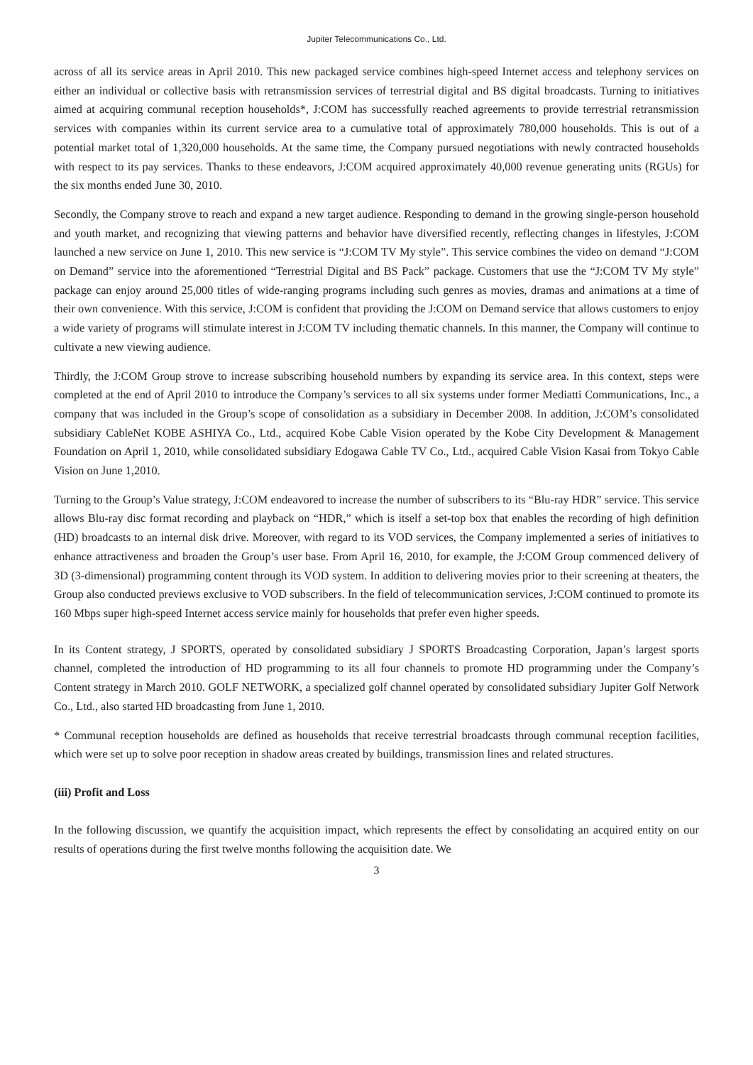Jupiter Telecommunications Co., Ltd.
across of all its service areas in April 2010. This new packaged service combines high-speed Internet access and telephony services on either an individual or collective basis with retransmission services of terrestrial digital and BS digital broadcasts. Turning to initiatives aimed at acquiring communal reception households*, J:COM has successfully reached agreements to provide terrestrial retransmission services with companies within its current service area to a cumulative total of approximately 780,000 households. This is out of a potential market total of 1,320,000 households. At the same time, the Company pursued negotiations with newly contracted households with respect to its pay services. Thanks to these endeavors, J:COM acquired approximately 40,000 revenue generating units (RGUs) for the six months ended June 30, 2010.
Secondly, the Company strove to reach and expand a new target audience. Responding to demand in the growing single-person household and youth market, and recognizing that viewing patterns and behavior have diversified recently, reflecting changes in lifestyles, J:COM launched a new service on June 1, 2010. This new service is “J:COM TV My style”. This service combines the video on demand “J:COM on Demand” service into the aforementioned “Terrestrial Digital and BS Pack” package. Customers that use the “J:COM TV My style” package can enjoy around 25,000 titles of wide-ranging programs including such genres as movies, dramas and animations at a time of their own convenience. With this service, J:COM is confident that providing the J:COM on Demand service that allows customers to enjoy a wide variety of programs will stimulate interest in J:COM TV including thematic channels. In this manner, the Company will continue to cultivate a new viewing audience.
Thirdly, the J:COM Group strove to increase subscribing household numbers by expanding its service area. In this context, steps were completed at the end of April 2010 to introduce the Company’s services to all six systems under former Mediatti Communications, Inc., a company that was included in the Group’s scope of consolidation as a subsidiary in December 2008. In addition, J:COM’s consolidated subsidiary CableNet KOBE ASHIYA Co., Ltd., acquired Kobe Cable Vision operated by the Kobe City Development & Management Foundation on April 1, 2010, while consolidated subsidiary Edogawa Cable TV Co., Ltd., acquired Cable Vision Kasai from Tokyo Cable Vision on June 1,2010.
Turning to the Group’s Value strategy, J:COM endeavored to increase the number of subscribers to its “Blu-ray HDR” service. This service allows Blu-ray disc format recording and playback on “HDR,” which is itself a set-top box that enables the recording of high definition (HD) broadcasts to an internal disk drive. Moreover, with regard to its VOD services, the Company implemented a series of initiatives to enhance attractiveness and broaden the Group’s user base. From April 16, 2010, for example, the J:COM Group commenced delivery of 3D (3-dimensional) programming content through its VOD system. In addition to delivering movies prior to their screening at theaters, the Group also conducted previews exclusive to VOD subscribers. In the field of telecommunication services, J:COM continued to promote its 160 Mbps super high-speed Internet access service mainly for households that prefer even higher speeds.
In its Content strategy, J SPORTS, operated by consolidated subsidiary J SPORTS Broadcasting Corporation, Japan’s largest sports channel, completed the introduction of HD programming to its all four channels to promote HD programming under the Company’s Content strategy in March 2010. GOLF NETWORK, a specialized golf channel operated by consolidated subsidiary Jupiter Golf Network Co., Ltd., also started HD broadcasting from June 1, 2010.
* Communal reception households are defined as households that receive terrestrial broadcasts through communal reception facilities, which were set up to solve poor reception in shadow areas created by buildings, transmission lines and related structures.
(iii) Profit and Loss
In the following discussion, we quantify the acquisition impact, which represents the effect by consolidating an acquired entity on our results of operations during the first twelve months following the acquisition date. We
3